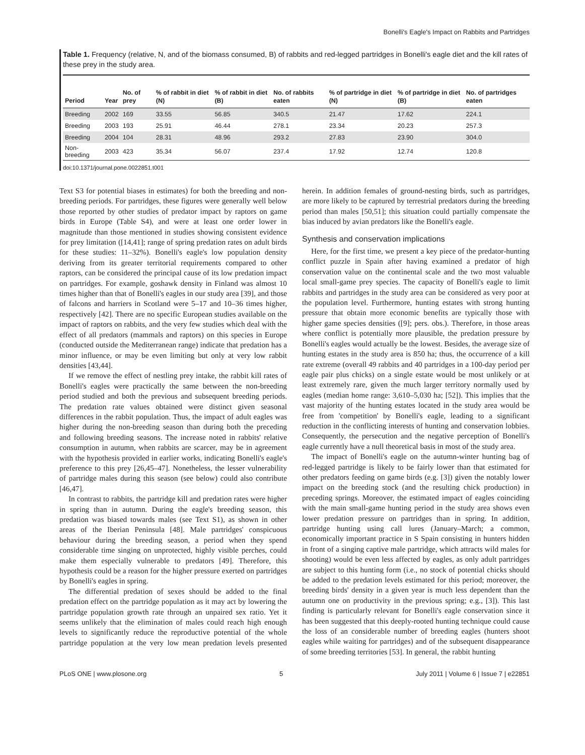Bonelli's Eagle's Impact on Rabbits and Partridges
Table 1. Frequency (relative, N, and of the biomass consumed, B) of rabbits and red-legged partridges in Bonelli's eagle diet and the kill rates of these prey in the study area.
| Period | Year | No. of prey | % of rabbit in diet (N) | % of rabbit in diet (B) | No. of rabbits eaten | % of partridge in diet (N) | % of partridge in diet (B) | No. of partridges eaten |
| --- | --- | --- | --- | --- | --- | --- | --- | --- |
| Breeding | 2002 | 169 | 33.55 | 56.85 | 340.5 | 21.47 | 17.62 | 224.1 |
| Breeding | 2003 | 193 | 25.91 | 46.44 | 278.1 | 23.34 | 20.23 | 257.3 |
| Breeding | 2004 | 104 | 28.31 | 48.96 | 293.2 | 27.83 | 23.90 | 304.0 |
| Non-breeding | 2003 | 423 | 35.34 | 56.07 | 237.4 | 17.92 | 12.74 | 120.8 |
doi:10.1371/journal.pone.0022851.t001
Text S3 for potential biases in estimates) for both the breeding and non-breeding periods. For partridges, these figures were generally well below those reported by other studies of predator impact by raptors on game birds in Europe (Table S4), and were at least one order lower in magnitude than those mentioned in studies showing consistent evidence for prey limitation ([14,41]; range of spring predation rates on adult birds for these studies: 11–32%). Bonelli's eagle's low population density deriving from its greater territorial requirements compared to other raptors, can be considered the principal cause of its low predation impact on partridges. For example, goshawk density in Finland was almost 10 times higher than that of Bonelli's eagles in our study area [39], and those of falcons and harriers in Scotland were 5–17 and 10–36 times higher, respectively [42]. There are no specific European studies available on the impact of raptors on rabbits, and the very few studies which deal with the effect of all predators (mammals and raptors) on this species in Europe (conducted outside the Mediterranean range) indicate that predation has a minor influence, or may be even limiting but only at very low rabbit densities [43,44].
If we remove the effect of nestling prey intake, the rabbit kill rates of Bonelli's eagles were practically the same between the non-breeding period studied and both the previous and subsequent breeding periods. The predation rate values obtained were distinct given seasonal differences in the rabbit population. Thus, the impact of adult eagles was higher during the non-breeding season than during both the preceding and following breeding seasons. The increase noted in rabbits' relative consumption in autumn, when rabbits are scarcer, may be in agreement with the hypothesis provided in earlier works, indicating Bonelli's eagle's preference to this prey [26,45–47]. Nonetheless, the lesser vulnerability of partridge males during this season (see below) could also contribute [46,47].
In contrast to rabbits, the partridge kill and predation rates were higher in spring than in autumn. During the eagle's breeding season, this predation was biased towards males (see Text S1), as shown in other areas of the Iberian Peninsula [48]. Male partridges' conspicuous behaviour during the breeding season, a period when they spend considerable time singing on unprotected, highly visible perches, could make them especially vulnerable to predators [49]. Therefore, this hypothesis could be a reason for the higher pressure exerted on partridges by Bonelli's eagles in spring.
The differential predation of sexes should be added to the final predation effect on the partridge population as it may act by lowering the partridge population growth rate through an unpaired sex ratio. Yet it seems unlikely that the elimination of males could reach high enough levels to significantly reduce the reproductive potential of the whole partridge population at the very low mean predation levels presented herein. In addition females of ground-nesting birds, such as partridges, are more likely to be captured by terrestrial predators during the breeding period than males [50,51]; this situation could partially compensate the bias induced by avian predators like the Bonelli's eagle.
Synthesis and conservation implications
Here, for the first time, we present a key piece of the predator-hunting conflict puzzle in Spain after having examined a predator of high conservation value on the continental scale and the two most valuable local small-game prey species. The capacity of Bonelli's eagle to limit rabbits and partridges in the study area can be considered as very poor at the population level. Furthermore, hunting estates with strong hunting pressure that obtain more economic benefits are typically those with higher game species densities ([9]; pers. obs.). Therefore, in those areas where conflict is potentially more plausible, the predation pressure by Bonelli's eagles would actually be the lowest. Besides, the average size of hunting estates in the study area is 850 ha; thus, the occurrence of a kill rate extreme (overall 49 rabbits and 40 partridges in a 100-day period per eagle pair plus chicks) on a single estate would be most unlikely or at least extremely rare, given the much larger territory normally used by eagles (median home range: 3,610–5,030 ha; [52]). This implies that the vast majority of the hunting estates located in the study area would be free from 'competition' by Bonelli's eagle, leading to a significant reduction in the conflicting interests of hunting and conservation lobbies. Consequently, the persecution and the negative perception of Bonelli's eagle currently have a null theoretical basis in most of the study area.
The impact of Bonelli's eagle on the autumn-winter hunting bag of red-legged partridge is likely to be fairly lower than that estimated for other predators feeding on game birds (e.g. [3]) given the notably lower impact on the breeding stock (and the resulting chick production) in preceding springs. Moreover, the estimated impact of eagles coinciding with the main small-game hunting period in the study area shows even lower predation pressure on partridges than in spring. In addition, partridge hunting using call lures (January–March; a common, economically important practice in S Spain consisting in hunters hidden in front of a singing captive male partridge, which attracts wild males for shooting) would be even less affected by eagles, as only adult partridges are subject to this hunting form (i.e., no stock of potential chicks should be added to the predation levels estimated for this period; moreover, the breeding birds' density in a given year is much less dependent than the autumn one on productivity in the previous spring; e.g., [3]). This last finding is particularly relevant for Bonelli's eagle conservation since it has been suggested that this deeply-rooted hunting technique could cause the loss of an considerable number of breeding eagles (hunters shoot eagles while waiting for partridges) and of the subsequent disappearance of some breeding territories [53]. In general, the rabbit hunting
PLoS ONE | www.plosone.org 5 July 2011 | Volume 6 | Issue 7 | e22851